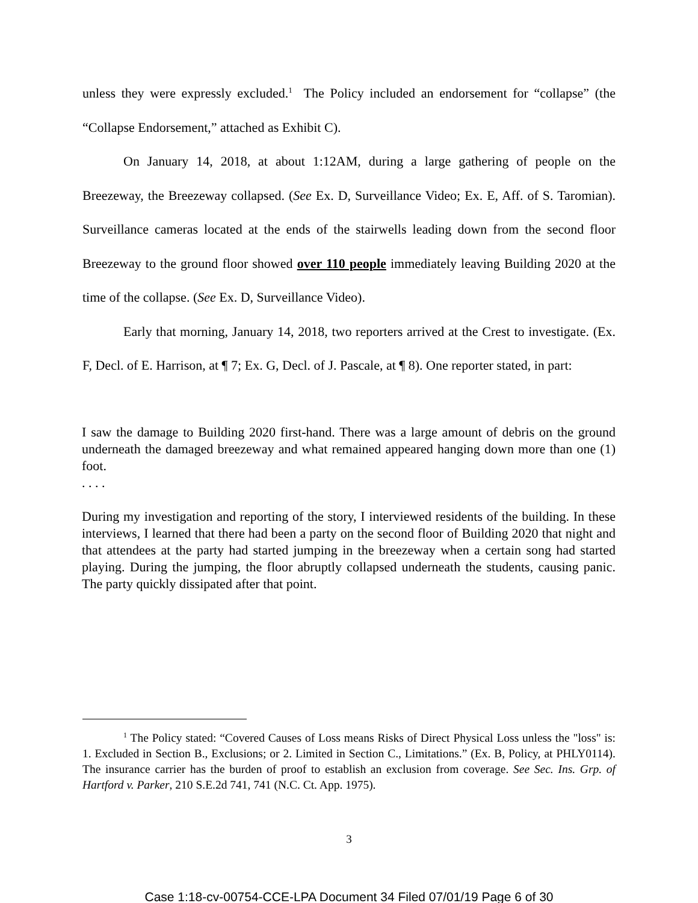unless they were expressly excluded.<sup>1</sup> The Policy included an endorsement for “collapse” (the “Collapse Endorsement,” attached as Exhibit C).
On January 14, 2018, at about 1:12AM, during a large gathering of people on the Breezeway, the Breezeway collapsed. (See Ex. D, Surveillance Video; Ex. E, Aff. of S. Taromian). Surveillance cameras located at the ends of the stairwells leading down from the second floor Breezeway to the ground floor showed over 110 people immediately leaving Building 2020 at the time of the collapse. (See Ex. D, Surveillance Video).
Early that morning, January 14, 2018, two reporters arrived at the Crest to investigate. (Ex. F, Decl. of E. Harrison, at ¶ 7; Ex. G, Decl. of J. Pascale, at ¶ 8). One reporter stated, in part:
I saw the damage to Building 2020 first-hand. There was a large amount of debris on the ground underneath the damaged breezeway and what remained appeared hanging down more than one (1) foot.
. . . .
During my investigation and reporting of the story, I interviewed residents of the building. In these interviews, I learned that there had been a party on the second floor of Building 2020 that night and that attendees at the party had started jumping in the breezeway when a certain song had started playing. During the jumping, the floor abruptly collapsed underneath the students, causing panic. The party quickly dissipated after that point.
<sup>1</sup> The Policy stated: “Covered Causes of Loss means Risks of Direct Physical Loss unless the "loss" is: 1. Excluded in Section B., Exclusions; or 2. Limited in Section C., Limitations.” (Ex. B, Policy, at PHLY0114). The insurance carrier has the burden of proof to establish an exclusion from coverage. See Sec. Ins. Grp. of Hartford v. Parker, 210 S.E.2d 741, 741 (N.C. Ct. App. 1975).
3
Case 1:18-cv-00754-CCE-LPA Document 34 Filed 07/01/19 Page 6 of 30